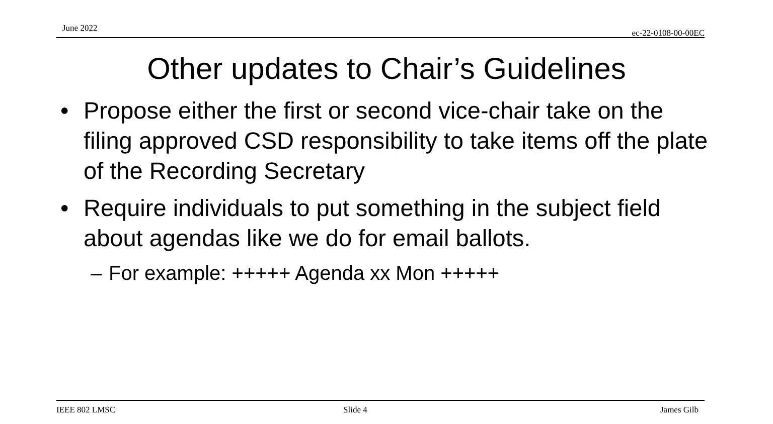June 2022 ec-22-0108-00-00EC
Other updates to Chair’s Guidelines
• Propose either the first or second vice-chair take on the filing approved CSD responsibility to take items off the plate of the Recording Secretary
• Require individuals to put something in the subject field about agendas like we do for email ballots.
– For example: +++++ Agenda xx Mon +++++
IEEE 802 LMSC Slide 4 James Gilb